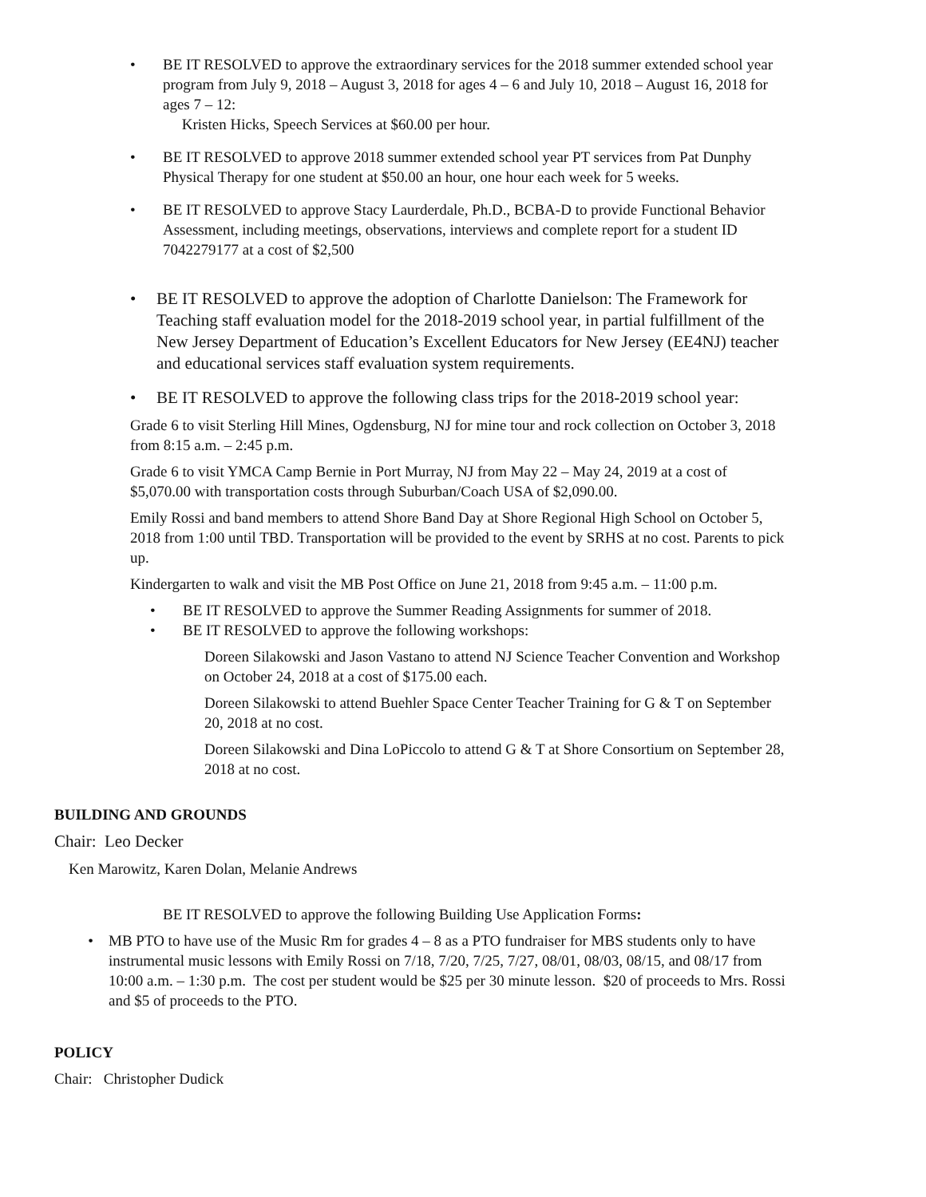• BE IT RESOLVED to approve the extraordinary services for the 2018 summer extended school year program from July 9, 2018 – August 3, 2018 for ages 4 – 6 and July 10, 2018 – August 16, 2018 for ages 7 – 12:
Kristen Hicks, Speech Services at $60.00 per hour.
• BE IT RESOLVED to approve 2018 summer extended school year PT services from Pat Dunphy Physical Therapy for one student at $50.00 an hour, one hour each week for 5 weeks.
• BE IT RESOLVED to approve Stacy Laurderdale, Ph.D., BCBA-D to provide Functional Behavior Assessment, including meetings, observations, interviews and complete report for a student ID 7042279177 at a cost of $2,500
• BE IT RESOLVED to approve the adoption of Charlotte Danielson: The Framework for Teaching staff evaluation model for the 2018-2019 school year, in partial fulfillment of the New Jersey Department of Education’s Excellent Educators for New Jersey (EE4NJ) teacher and educational services staff evaluation system requirements.
• BE IT RESOLVED to approve the following class trips for the 2018-2019 school year:
Grade 6 to visit Sterling Hill Mines, Ogdensburg, NJ for mine tour and rock collection on October 3, 2018 from 8:15 a.m. – 2:45 p.m.
Grade 6 to visit YMCA Camp Bernie in Port Murray, NJ from May 22 – May 24, 2019 at a cost of $5,070.00 with transportation costs through Suburban/Coach USA of $2,090.00.
Emily Rossi and band members to attend Shore Band Day at Shore Regional High School on October 5, 2018 from 1:00 until TBD. Transportation will be provided to the event by SRHS at no cost. Parents to pick up.
Kindergarten to walk and visit the MB Post Office on June 21, 2018 from 9:45 a.m. – 11:00 p.m.
• BE IT RESOLVED to approve the Summer Reading Assignments for summer of 2018.
• BE IT RESOLVED to approve the following workshops:
Doreen Silakowski and Jason Vastano to attend NJ Science Teacher Convention and Workshop on October 24, 2018 at a cost of $175.00 each.
Doreen Silakowski to attend Buehler Space Center Teacher Training for G & T on September 20, 2018 at no cost.
Doreen Silakowski and Dina LoPiccolo to attend G & T at Shore Consortium on September 28, 2018 at no cost.
BUILDING AND GROUNDS
Chair: Leo Decker
Ken Marowitz, Karen Dolan, Melanie Andrews
BE IT RESOLVED to approve the following Building Use Application Forms:
• MB PTO to have use of the Music Rm for grades 4 – 8 as a PTO fundraiser for MBS students only to have instrumental music lessons with Emily Rossi on 7/18, 7/20, 7/25, 7/27, 08/01, 08/03, 08/15, and 08/17 from 10:00 a.m. – 1:30 p.m. The cost per student would be $25 per 30 minute lesson. $20 of proceeds to Mrs. Rossi and $5 of proceeds to the PTO.
POLICY
Chair: Christopher Dudick